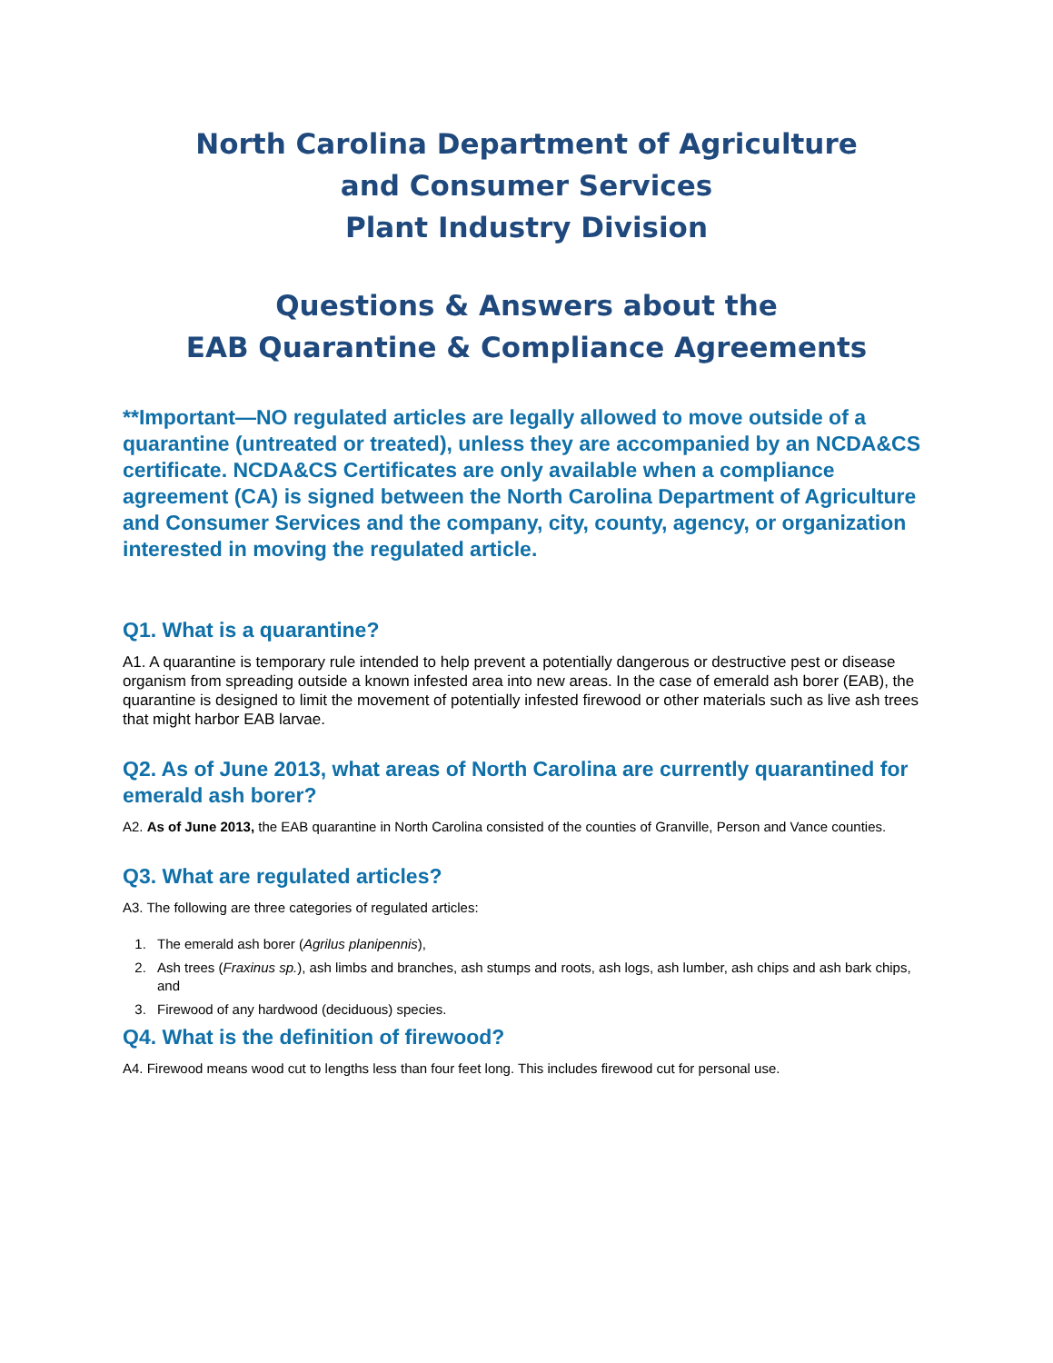North Carolina Department of Agriculture
and Consumer Services
Plant Industry Division
Questions & Answers about the
EAB Quarantine & Compliance Agreements
**Important—NO regulated articles are legally allowed to move outside of a quarantine (untreated or treated), unless they are accompanied by an NCDA&CS certificate. NCDA&CS Certificates are only available when a compliance agreement (CA) is signed between the North Carolina Department of Agriculture and Consumer Services and the company, city, county, agency, or organization interested in moving the regulated article.
Q1. What is a quarantine?
A1. A quarantine is temporary rule intended to help prevent a potentially dangerous or destructive pest or disease organism from spreading outside a known infested area into new areas. In the case of emerald ash borer (EAB), the quarantine is designed to limit the movement of potentially infested firewood or other materials such as live ash trees that might harbor EAB larvae.
Q2. As of June 2013, what areas of North Carolina are currently quarantined for emerald ash borer?
A2. As of June 2013, the EAB quarantine in North Carolina consisted of the counties of Granville, Person and Vance counties.
Q3. What are regulated articles?
A3. The following are three categories of regulated articles:
1. The emerald ash borer (Agrilus planipennis),
2. Ash trees (Fraxinus sp.), ash limbs and branches, ash stumps and roots, ash logs, ash lumber, ash chips and ash bark chips, and
3. Firewood of any hardwood (deciduous) species.
Q4. What is the definition of firewood?
A4. Firewood means wood cut to lengths less than four feet long. This includes firewood cut for personal use.